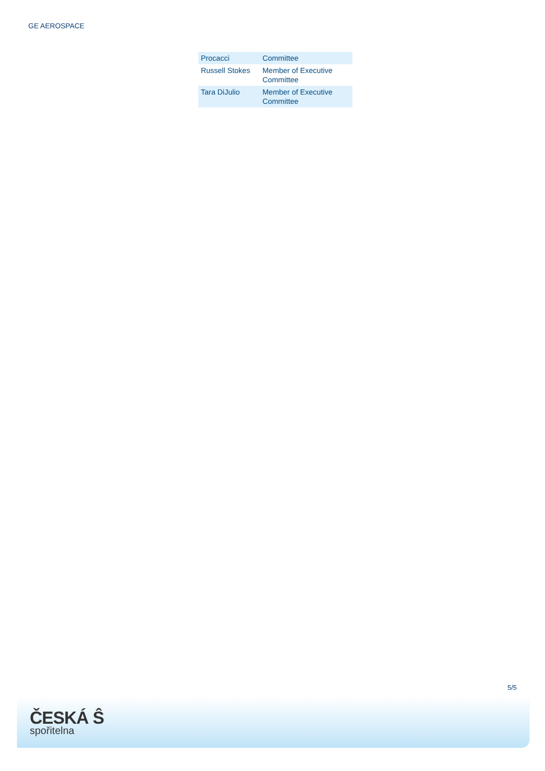GE AEROSPACE
| Procacci | Committee |
| Russell Stokes | Member of Executive Committee |
| Tara DiJulio | Member of Executive Committee |
5/5
ČESKÁ Ŝ
spořitelna